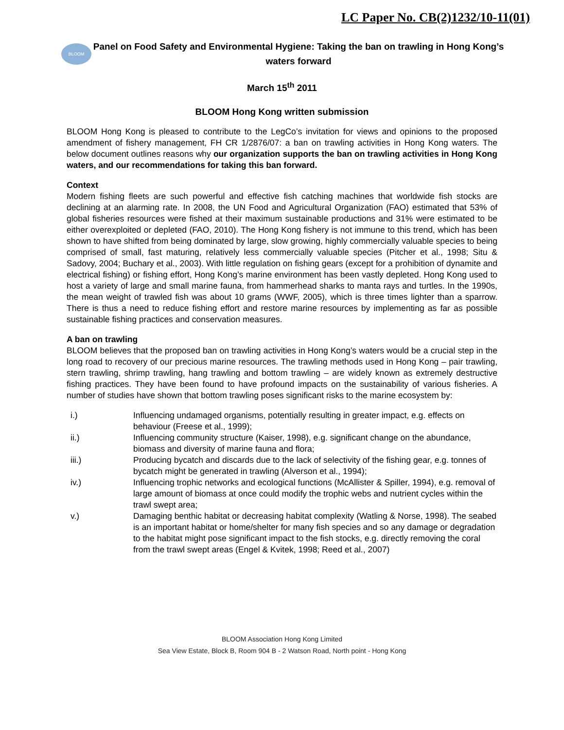LC Paper No. CB(2)1232/10-11(01)
BLOOM
Panel on Food Safety and Environmental Hygiene: Taking the ban on trawling in Hong Kong’s waters forward
March 15<sup>th</sup> 2011
BLOOM Hong Kong written submission
BLOOM Hong Kong is pleased to contribute to the LegCo’s invitation for views and opinions to the proposed amendment of fishery management, FH CR 1/2876/07: a ban on trawling activities in Hong Kong waters. The below document outlines reasons why our organization supports the ban on trawling activities in Hong Kong waters, and our recommendations for taking this ban forward.
Context
Modern fishing fleets are such powerful and effective fish catching machines that worldwide fish stocks are declining at an alarming rate. In 2008, the UN Food and Agricultural Organization (FAO) estimated that 53% of global fisheries resources were fished at their maximum sustainable productions and 31% were estimated to be either overexploited or depleted (FAO, 2010). The Hong Kong fishery is not immune to this trend, which has been shown to have shifted from being dominated by large, slow growing, highly commercially valuable species to being comprised of small, fast maturing, relatively less commercially valuable species (Pitcher et al., 1998; Situ & Sadovy, 2004; Buchary et al., 2003). With little regulation on fishing gears (except for a prohibition of dynamite and electrical fishing) or fishing effort, Hong Kong’s marine environment has been vastly depleted. Hong Kong used to host a variety of large and small marine fauna, from hammerhead sharks to manta rays and turtles. In the 1990s, the mean weight of trawled fish was about 10 grams (WWF, 2005), which is three times lighter than a sparrow. There is thus a need to reduce fishing effort and restore marine resources by implementing as far as possible sustainable fishing practices and conservation measures.
A ban on trawling
BLOOM believes that the proposed ban on trawling activities in Hong Kong’s waters would be a crucial step in the long road to recovery of our precious marine resources. The trawling methods used in Hong Kong – pair trawling, stern trawling, shrimp trawling, hang trawling and bottom trawling – are widely known as extremely destructive fishing practices. They have been found to have profound impacts on the sustainability of various fisheries. A number of studies have shown that bottom trawling poses significant risks to the marine ecosystem by:
i.) Influencing undamaged organisms, potentially resulting in greater impact, e.g. effects on behaviour (Freese et al., 1999);
ii.) Influencing community structure (Kaiser, 1998), e.g. significant change on the abundance, biomass and diversity of marine fauna and flora;
iii.) Producing bycatch and discards due to the lack of selectivity of the fishing gear, e.g. tonnes of bycatch might be generated in trawling (Alverson et al., 1994);
iv.) Influencing trophic networks and ecological functions (McAllister & Spiller, 1994), e.g. removal of large amount of biomass at once could modify the trophic webs and nutrient cycles within the trawl swept area;
v.) Damaging benthic habitat or decreasing habitat complexity (Watling & Norse, 1998). The seabed is an important habitat or home/shelter for many fish species and so any damage or degradation to the habitat might pose significant impact to the fish stocks, e.g. directly removing the coral from the trawl swept areas (Engel & Kvitek, 1998; Reed et al., 2007)
BLOOM Association Hong Kong Limited
Sea View Estate, Block B, Room 904 B - 2 Watson Road, North point - Hong Kong